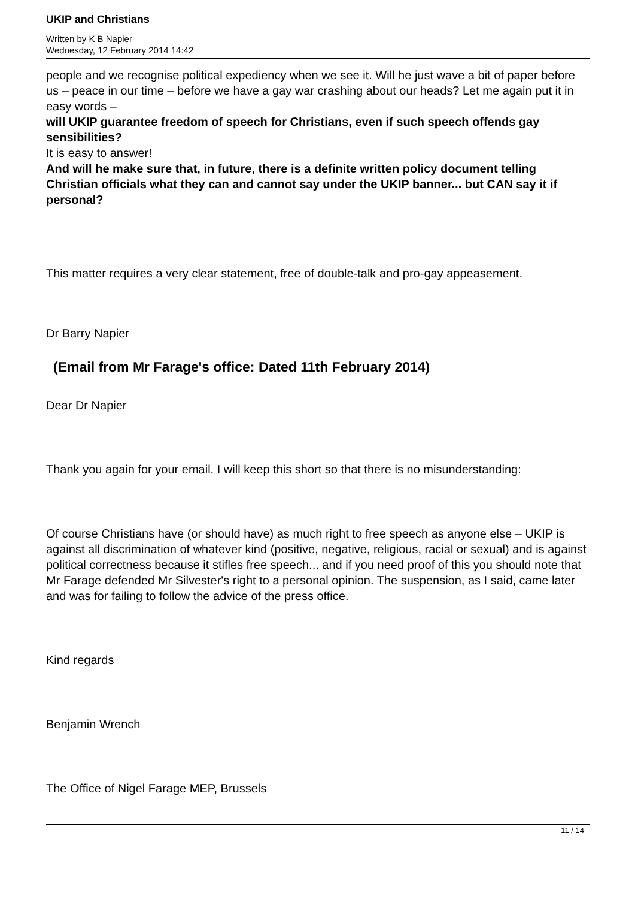UKIP and Christians
Written by K B Napier
Wednesday, 12 February 2014 14:42
people and we recognise political expediency when we see it. Will he just wave a bit of paper before us – peace in our time – before we have a gay war crashing about our heads? Let me again put it in easy words –
will UKIP guarantee freedom of speech for Christians, even if such speech offends gay sensibilities?
It is easy to answer!
And will he make sure that, in future, there is a definite written policy document telling Christian officials what they can and cannot say under the UKIP banner... but CAN say it if personal?
This matter requires a very clear statement, free of double-talk and pro-gay appeasement.
Dr Barry Napier
(Email from Mr Farage's office: Dated 11th February 2014)
Dear Dr Napier
Thank you again for your email. I will keep this short so that there is no misunderstanding:
Of course Christians have (or should have) as much right to free speech as anyone else – UKIP is against all discrimination of whatever kind (positive, negative, religious, racial or sexual) and is against political correctness because it stifles free speech... and if you need proof of this you should note that Mr Farage defended Mr Silvester's right to a personal opinion. The suspension, as I said, came later and was for failing to follow the advice of the press office.
Kind regards
Benjamin Wrench
The Office of Nigel Farage MEP, Brussels
11 / 14